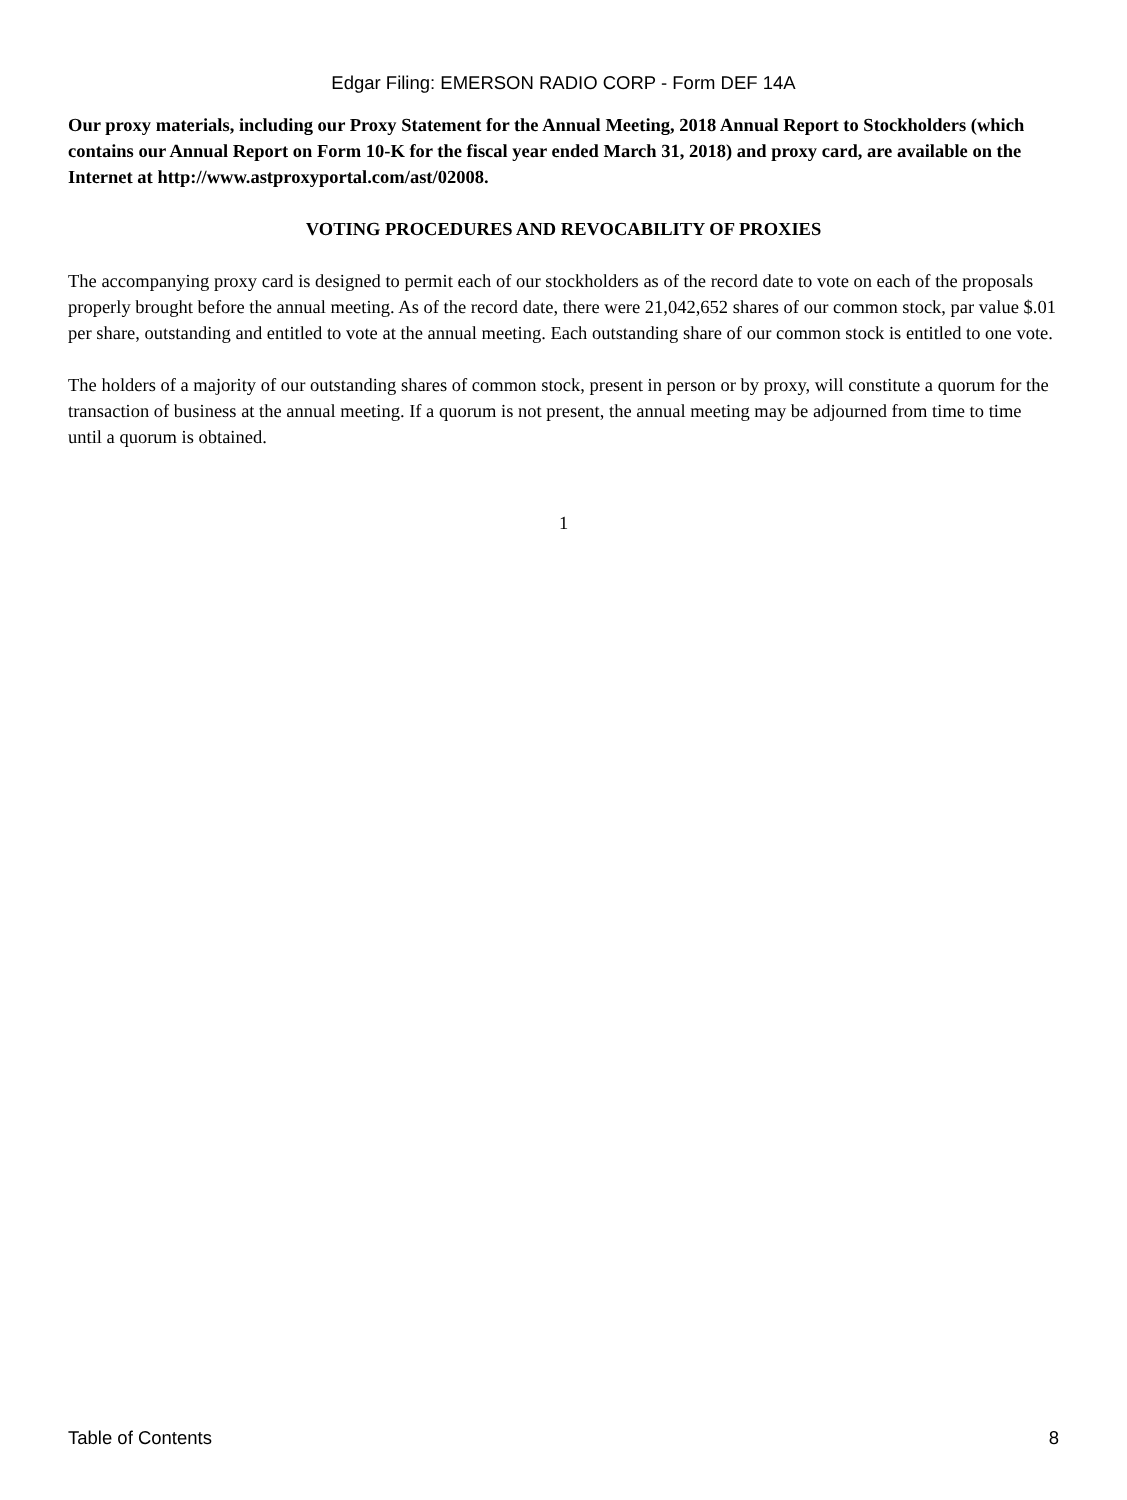Edgar Filing: EMERSON RADIO CORP - Form DEF 14A
Our proxy materials, including our Proxy Statement for the Annual Meeting, 2018 Annual Report to Stockholders (which contains our Annual Report on Form 10-K for the fiscal year ended March 31, 2018) and proxy card, are available on the Internet at http://www.astproxyportal.com/ast/02008.
VOTING PROCEDURES AND REVOCABILITY OF PROXIES
The accompanying proxy card is designed to permit each of our stockholders as of the record date to vote on each of the proposals properly brought before the annual meeting. As of the record date, there were 21,042,652 shares of our common stock, par value $.01 per share, outstanding and entitled to vote at the annual meeting. Each outstanding share of our common stock is entitled to one vote.
The holders of a majority of our outstanding shares of common stock, present in person or by proxy, will constitute a quorum for the transaction of business at the annual meeting. If a quorum is not present, the annual meeting may be adjourned from time to time until a quorum is obtained.
1
Table of Contents 8